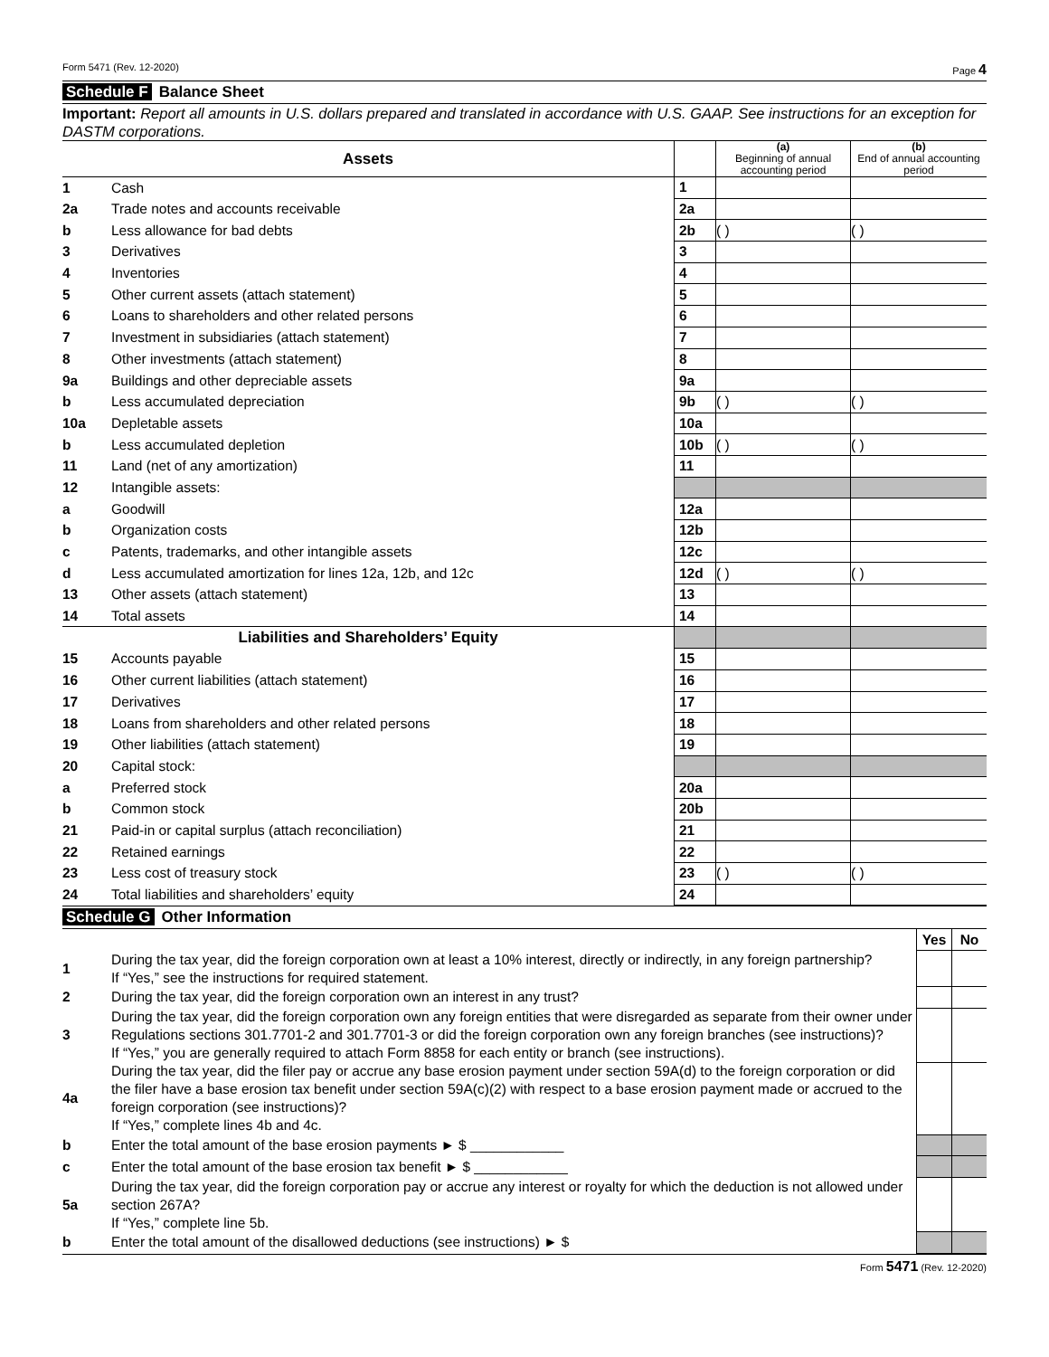Form 5471 (Rev. 12-2020) Page 4
Schedule F Balance Sheet
Important: Report all amounts in U.S. dollars prepared and translated in accordance with U.S. GAAP. See instructions for an exception for DASTM corporations.
| Assets | | | (a) Beginning of annual accounting period | (b) End of annual accounting period |
| --- | --- | --- | --- | --- |
| 1 | Cash | 1 | | |
| 2a | Trade notes and accounts receivable | 2a | | |
| b | Less allowance for bad debts | 2b | ( ) | ( ) |
| 3 | Derivatives | 3 | | |
| 4 | Inventories | 4 | | |
| 5 | Other current assets (attach statement) | 5 | | |
| 6 | Loans to shareholders and other related persons | 6 | | |
| 7 | Investment in subsidiaries (attach statement) | 7 | | |
| 8 | Other investments (attach statement) | 8 | | |
| 9a | Buildings and other depreciable assets | 9a | | |
| b | Less accumulated depreciation | 9b | ( ) | ( ) |
| 10a | Depletable assets | 10a | | |
| b | Less accumulated depletion | 10b | ( ) | ( ) |
| 11 | Land (net of any amortization) | 11 | | |
| 12 | Intangible assets: | | | |
| a | Goodwill | 12a | | |
| b | Organization costs | 12b | | |
| c | Patents, trademarks, and other intangible assets | 12c | | |
| d | Less accumulated amortization for lines 12a, 12b, and 12c | 12d | ( ) | ( ) |
| 13 | Other assets (attach statement) | 13 | | |
| 14 | Total assets | 14 | | |
| Liabilities and Shareholders’ Equity | | | | |
| 15 | Accounts payable | 15 | | |
| 16 | Other current liabilities (attach statement) | 16 | | |
| 17 | Derivatives | 17 | | |
| 18 | Loans from shareholders and other related persons | 18 | | |
| 19 | Other liabilities (attach statement) | 19 | | |
| 20 | Capital stock: | | | |
| a | Preferred stock | 20a | | |
| b | Common stock | 20b | | |
| 21 | Paid-in or capital surplus (attach reconciliation) | 21 | | |
| 22 | Retained earnings | 22 | | |
| 23 | Less cost of treasury stock | 23 | ( ) | ( ) |
| 24 | Total liabilities and shareholders’ equity | 24 | | |
Schedule G Other Information
| | | Yes | No |
| 1 | During the tax year, did the foreign corporation own at least a 10% interest, directly or indirectly, in any foreign partnership? If “Yes,” see the instructions for required statement. | | |
| 2 | During the tax year, did the foreign corporation own an interest in any trust? | | |
| 3 | During the tax year, did the foreign corporation own any foreign entities that were disregarded as separate from their owner under Regulations sections 301.7701-2 and 301.7701-3 or did the foreign corporation own any foreign branches (see instructions)? If “Yes,” you are generally required to attach Form 8858 for each entity or branch (see instructions). | | |
| 4a | During the tax year, did the filer pay or accrue any base erosion payment under section 59A(d) to the foreign corporation or did the filer have a base erosion tax benefit under section 59A(c)(2) with respect to a base erosion payment made or accrued to the foreign corporation (see instructions)? If “Yes,” complete lines 4b and 4c. | | |
| b | Enter the total amount of the base erosion payments ► $ ____________ | | |
| c | Enter the total amount of the base erosion tax benefit ► $ ____________ | | |
| 5a | During the tax year, did the foreign corporation pay or accrue any interest or royalty for which the deduction is not allowed under section 267A? If “Yes,” complete line 5b. | | |
| b | Enter the total amount of the disallowed deductions (see instructions) ► $ | | |
Form 5471 (Rev. 12-2020)